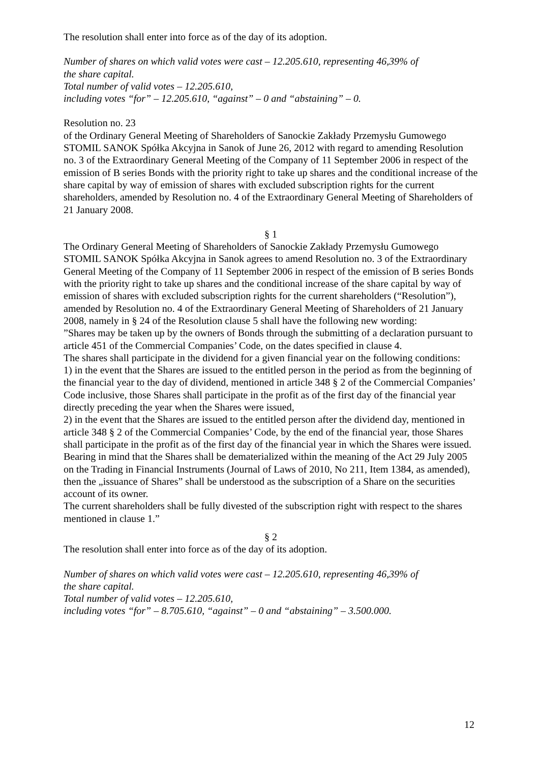The resolution shall enter into force as of the day of its adoption.
Number of shares on which valid votes were cast – 12.205.610, representing 46,39% of
the share capital.
Total number of valid votes – 12.205.610,
including votes “for” – 12.205.610, “against” – 0 and “abstaining” – 0.
Resolution no. 23
of the Ordinary General Meeting of Shareholders of Sanockie Zakłady Przemysłu Gumowego STOMIL SANOK Spółka Akcyjna in Sanok of June 26, 2012 with regard to amending Resolution no. 3 of the Extraordinary General Meeting of the Company of 11 September 2006 in respect of the emission of B series Bonds with the priority right to take up shares and the conditional increase of the share capital by way of emission of shares with excluded subscription rights for the current shareholders, amended by Resolution no. 4 of the Extraordinary General Meeting of Shareholders of 21 January 2008.
§ 1
The Ordinary General Meeting of Shareholders of Sanockie Zakłady Przemysłu Gumowego STOMIL SANOK Spółka Akcyjna in Sanok agrees to amend Resolution no. 3 of the Extraordinary General Meeting of the Company of 11 September 2006 in respect of the emission of B series Bonds with the priority right to take up shares and the conditional increase of the share capital by way of emission of shares with excluded subscription rights for the current shareholders (“Resolution”), amended by Resolution no. 4 of the Extraordinary General Meeting of Shareholders of 21 January 2008, namely in § 24 of the Resolution clause 5 shall have the following new wording:
”Shares may be taken up by the owners of Bonds through the submitting of a declaration pursuant to article 451 of the Commercial Companies’ Code, on the dates specified in clause 4.
The shares shall participate in the dividend for a given financial year on the following conditions:
1) in the event that the Shares are issued to the entitled person in the period as from the beginning of the financial year to the day of dividend, mentioned in article 348 § 2 of the Commercial Companies’ Code inclusive, those Shares shall participate in the profit as of the first day of the financial year directly preceding the year when the Shares were issued,
2) in the event that the Shares are issued to the entitled person after the dividend day, mentioned in article 348 § 2 of the Commercial Companies’ Code, by the end of the financial year, those Shares shall participate in the profit as of the first day of the financial year in which the Shares were issued.
Bearing in mind that the Shares shall be dematerialized within the meaning of the Act 29 July 2005 on the Trading in Financial Instruments (Journal of Laws of 2010, No 211, Item 1384, as amended), then the „issuance of Shares” shall be understood as the subscription of a Share on the securities account of its owner.
The current shareholders shall be fully divested of the subscription right with respect to the shares mentioned in clause 1.”
§ 2
The resolution shall enter into force as of the day of its adoption.
Number of shares on which valid votes were cast – 12.205.610, representing 46,39% of
the share capital.
Total number of valid votes – 12.205.610,
including votes “for” – 8.705.610, “against” – 0 and “abstaining” – 3.500.000.
12